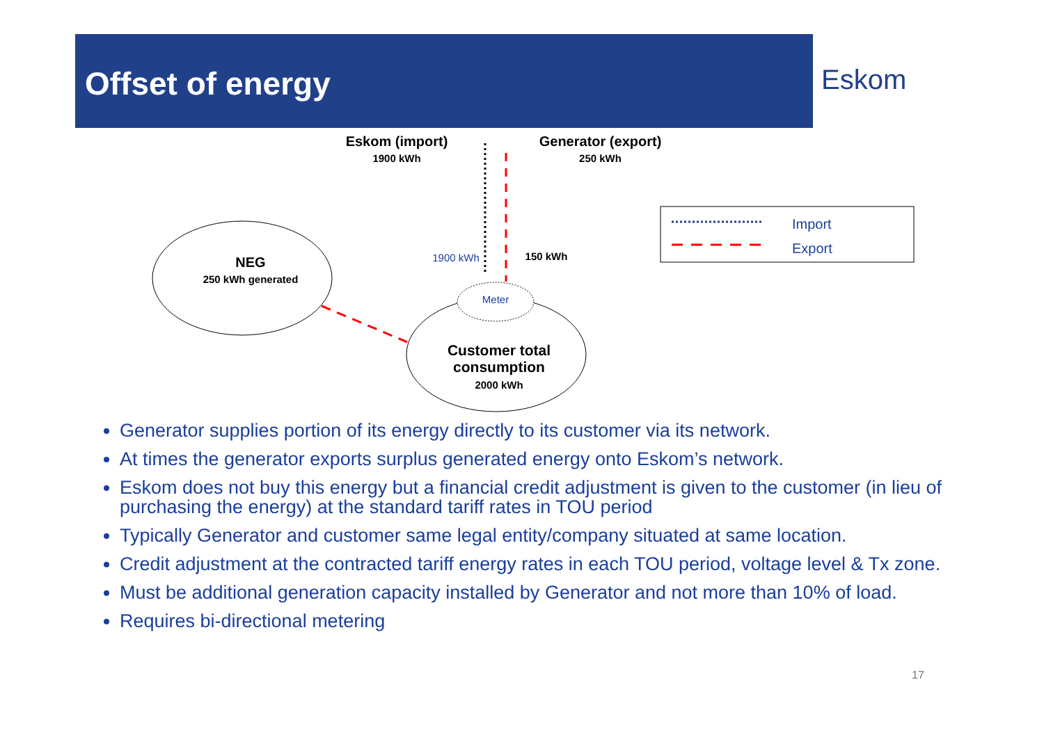Offset of energy
Eskom
Eskom (import)
1900 kWh
Generator (export)
250 kWh
NEG
250 kWh generated
1900 kWh 150 kWh
Meter
Customer total consumption
2000 kWh
Import
Export
Generator supplies portion of its energy directly to its customer via its network.
At times the generator exports surplus generated energy onto Eskom’s network.
Eskom does not buy this energy but a financial credit adjustment is given to the customer (in lieu of purchasing the energy) at the standard tariff rates in TOU period
Typically Generator and customer same legal entity/company situated at same location.
Credit adjustment at the contracted tariff energy rates in each TOU period, voltage level & Tx zone.
Must be additional generation capacity installed by Generator and not more than 10% of load.
Requires bi-directional metering
17